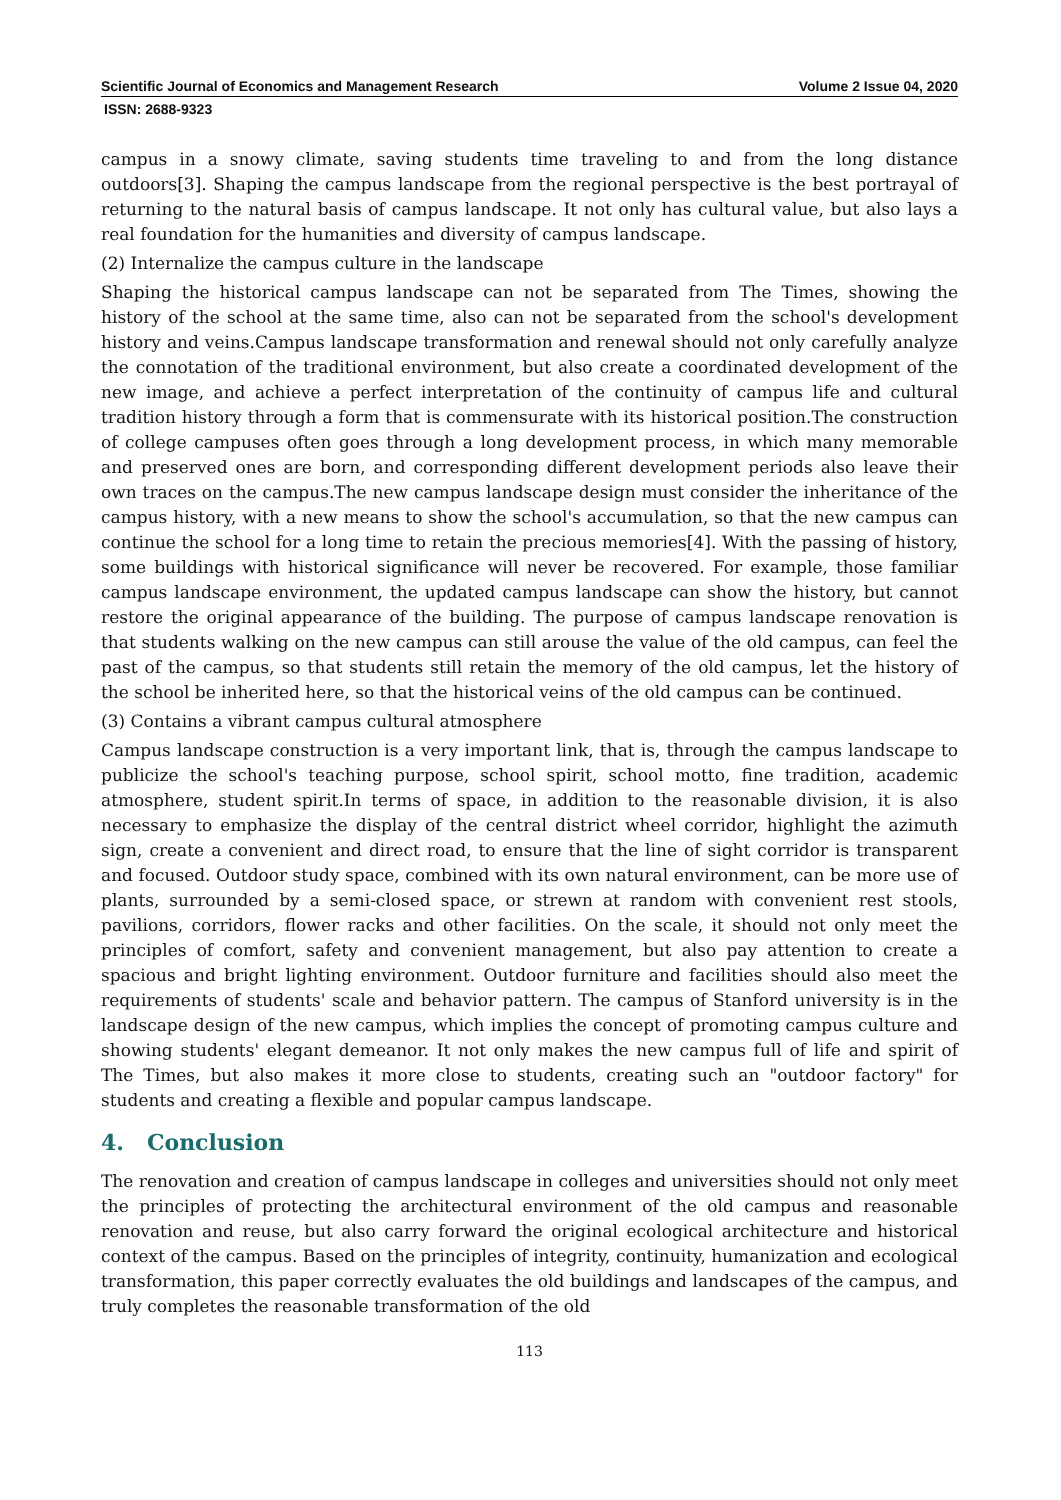Scientific Journal of Economics and Management Research Volume 2 Issue 04, 2020
ISSN: 2688-9323
campus in a snowy climate, saving students time traveling to and from the long distance outdoors[3]. Shaping the campus landscape from the regional perspective is the best portrayal of returning to the natural basis of campus landscape. It not only has cultural value, but also lays a real foundation for the humanities and diversity of campus landscape.
(2) Internalize the campus culture in the landscape
Shaping the historical campus landscape can not be separated from The Times, showing the history of the school at the same time, also can not be separated from the school's development history and veins.Campus landscape transformation and renewal should not only carefully analyze the connotation of the traditional environment, but also create a coordinated development of the new image, and achieve a perfect interpretation of the continuity of campus life and cultural tradition history through a form that is commensurate with its historical position.The construction of college campuses often goes through a long development process, in which many memorable and preserved ones are born, and corresponding different development periods also leave their own traces on the campus.The new campus landscape design must consider the inheritance of the campus history, with a new means to show the school's accumulation, so that the new campus can continue the school for a long time to retain the precious memories[4]. With the passing of history, some buildings with historical significance will never be recovered. For example, those familiar campus landscape environment, the updated campus landscape can show the history, but cannot restore the original appearance of the building. The purpose of campus landscape renovation is that students walking on the new campus can still arouse the value of the old campus, can feel the past of the campus, so that students still retain the memory of the old campus, let the history of the school be inherited here, so that the historical veins of the old campus can be continued.
(3) Contains a vibrant campus cultural atmosphere
Campus landscape construction is a very important link, that is, through the campus landscape to publicize the school's teaching purpose, school spirit, school motto, fine tradition, academic atmosphere, student spirit.In terms of space, in addition to the reasonable division, it is also necessary to emphasize the display of the central district wheel corridor, highlight the azimuth sign, create a convenient and direct road, to ensure that the line of sight corridor is transparent and focused. Outdoor study space, combined with its own natural environment, can be more use of plants, surrounded by a semi-closed space, or strewn at random with convenient rest stools, pavilions, corridors, flower racks and other facilities. On the scale, it should not only meet the principles of comfort, safety and convenient management, but also pay attention to create a spacious and bright lighting environment. Outdoor furniture and facilities should also meet the requirements of students' scale and behavior pattern. The campus of Stanford university is in the landscape design of the new campus, which implies the concept of promoting campus culture and showing students' elegant demeanor. It not only makes the new campus full of life and spirit of The Times, but also makes it more close to students, creating such an "outdoor factory" for students and creating a flexible and popular campus landscape.
4. Conclusion
The renovation and creation of campus landscape in colleges and universities should not only meet the principles of protecting the architectural environment of the old campus and reasonable renovation and reuse, but also carry forward the original ecological architecture and historical context of the campus. Based on the principles of integrity, continuity, humanization and ecological transformation, this paper correctly evaluates the old buildings and landscapes of the campus, and truly completes the reasonable transformation of the old
113